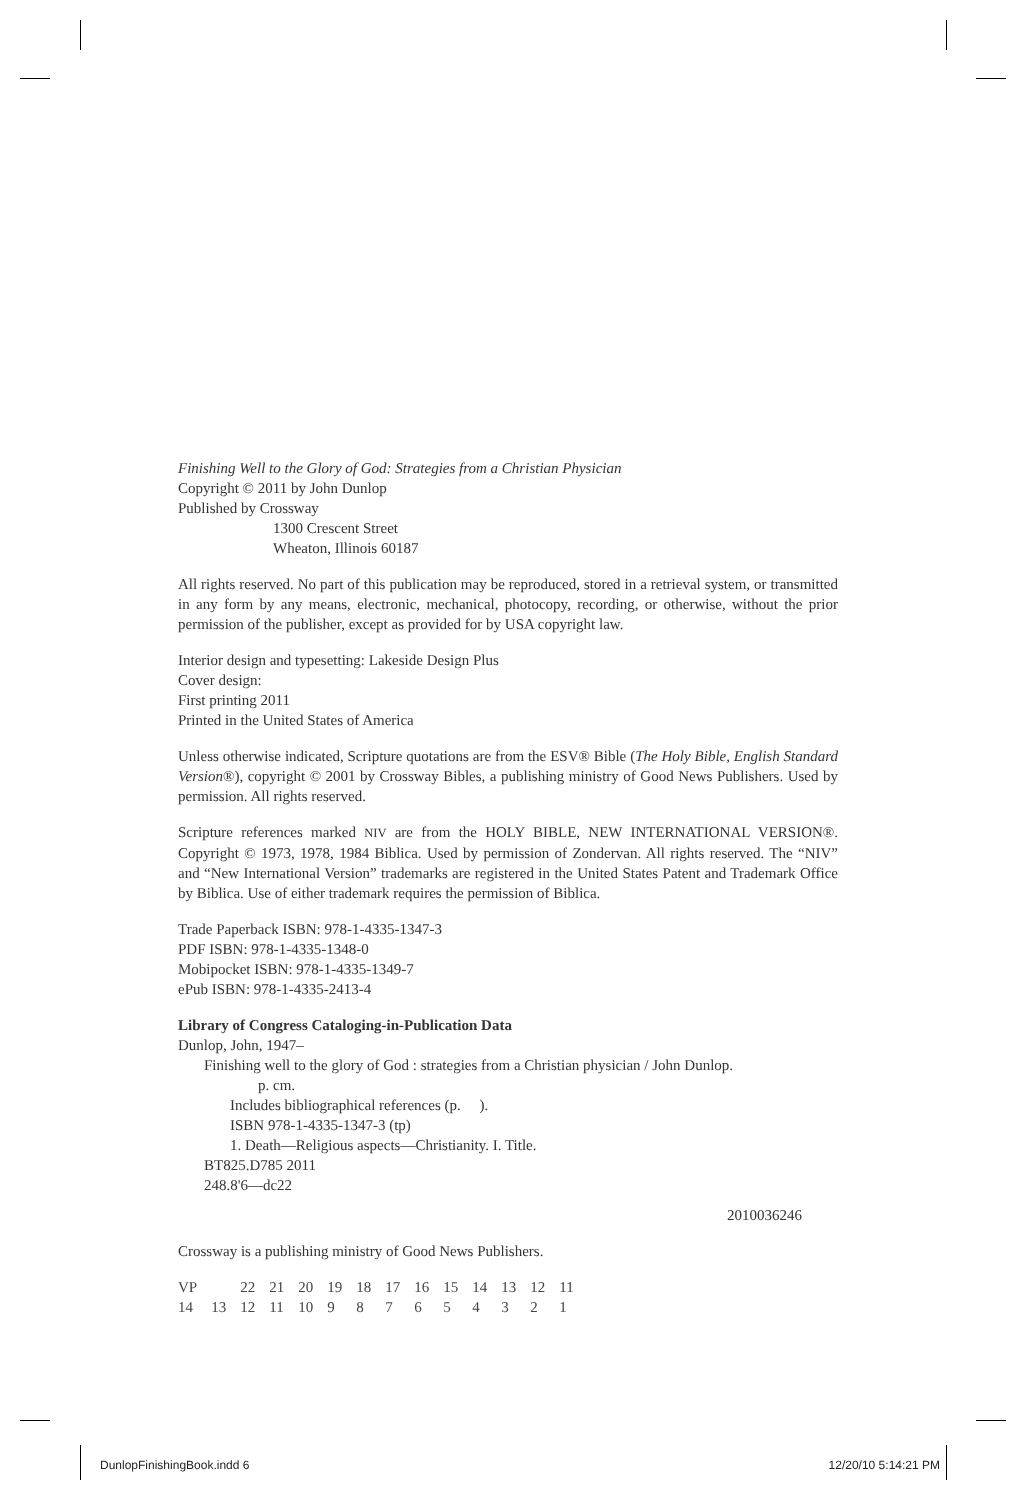Finishing Well to the Glory of God: Strategies from a Christian Physician
Copyright © 2011 by John Dunlop
Published by Crossway
1300 Crescent Street
Wheaton, Illinois 60187
All rights reserved. No part of this publication may be reproduced, stored in a retrieval system, or transmitted in any form by any means, electronic, mechanical, photocopy, recording, or otherwise, without the prior permission of the publisher, except as provided for by USA copyright law.
Interior design and typesetting: Lakeside Design Plus
Cover design:
First printing 2011
Printed in the United States of America
Unless otherwise indicated, Scripture quotations are from the ESV® Bible (The Holy Bible, English Standard Version®), copyright © 2001 by Crossway Bibles, a publishing ministry of Good News Publishers. Used by permission. All rights reserved.
Scripture references marked NIV are from the HOLY BIBLE, NEW INTERNATIONAL VERSION®. Copyright © 1973, 1978, 1984 Biblica. Used by permission of Zondervan. All rights reserved. The “NIV” and “New International Version” trademarks are registered in the United States Patent and Trademark Office by Biblica. Use of either trademark requires the permission of Biblica.
Trade Paperback ISBN: 978-1-4335-1347-3
PDF ISBN: 978-1-4335-1348-0
Mobipocket ISBN: 978-1-4335-1349-7
ePub ISBN: 978-1-4335-2413-4
Library of Congress Cataloging-in-Publication Data
Dunlop, John, 1947–
Finishing well to the glory of God : strategies from a Christian physician / John Dunlop.
p. cm.
Includes bibliographical references (p. ).
ISBN 978-1-4335-1347-3 (tp)
1. Death—Religious aspects—Christianity. I. Title.
BT825.D785 2011
248.8'6—dc22
2010036246
Crossway is a publishing ministry of Good News Publishers.
| VP | | 22 | 21 | 20 | 19 | 18 | 17 | 16 | 15 | 14 | 13 | 12 | 11 |
| 14 | 13 | 12 | 11 | 10 | 9 | 8 | 7 | 6 | 5 | 4 | 3 | 2 | 1 |
DunlopFinishingBook.indd 6 12/20/10 5:14:21 PM